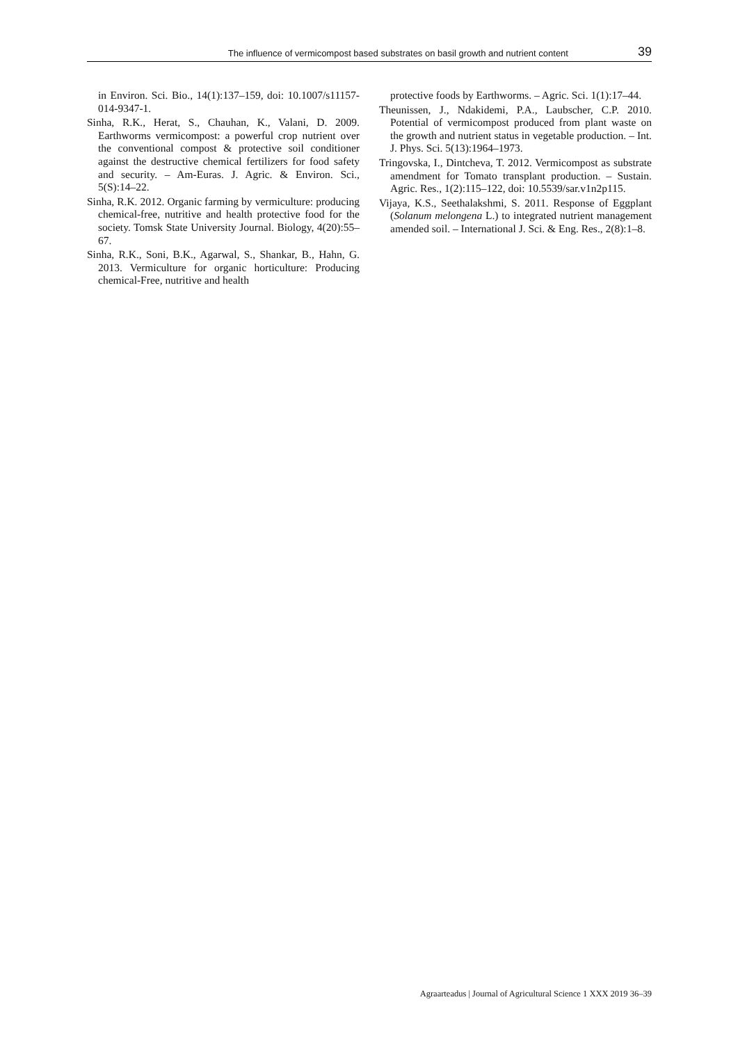The influence of vermicompost based substrates on basil growth and nutrient content 39
in Environ. Sci. Bio., 14(1):137–159, doi: 10.1007/s11157-014-9347-1.
Sinha, R.K., Herat, S., Chauhan, K., Valani, D. 2009. Earthworms vermicompost: a powerful crop nutrient over the conventional compost & protective soil conditioner against the destructive chemical fertilizers for food safety and security. – Am-Euras. J. Agric. & Environ. Sci., 5(S):14–22.
Sinha, R.K. 2012. Organic farming by vermiculture: producing chemical-free, nutritive and health protective food for the society. Tomsk State University Journal. Biology, 4(20):55–67.
Sinha, R.K., Soni, B.K., Agarwal, S., Shankar, B., Hahn, G. 2013. Vermiculture for organic horticulture: Producing chemical-Free, nutritive and health
protective foods by Earthworms. – Agric. Sci. 1(1):17–44.
Theunissen, J., Ndakidemi, P.A., Laubscher, C.P. 2010. Potential of vermicompost produced from plant waste on the growth and nutrient status in vegetable production. – Int. J. Phys. Sci. 5(13):1964–1973.
Tringovska, I., Dintcheva, T. 2012. Vermicompost as substrate amendment for Tomato transplant production. – Sustain. Agric. Res., 1(2):115–122, doi: 10.5539/sar.v1n2p115.
Vijaya, K.S., Seethalakshmi, S. 2011. Response of Eggplant (Solanum melongena L.) to integrated nutrient management amended soil. – International J. Sci. & Eng. Res., 2(8):1–8.
Agraarteadus | Journal of Agricultural Science 1 XXX 2019 36–39